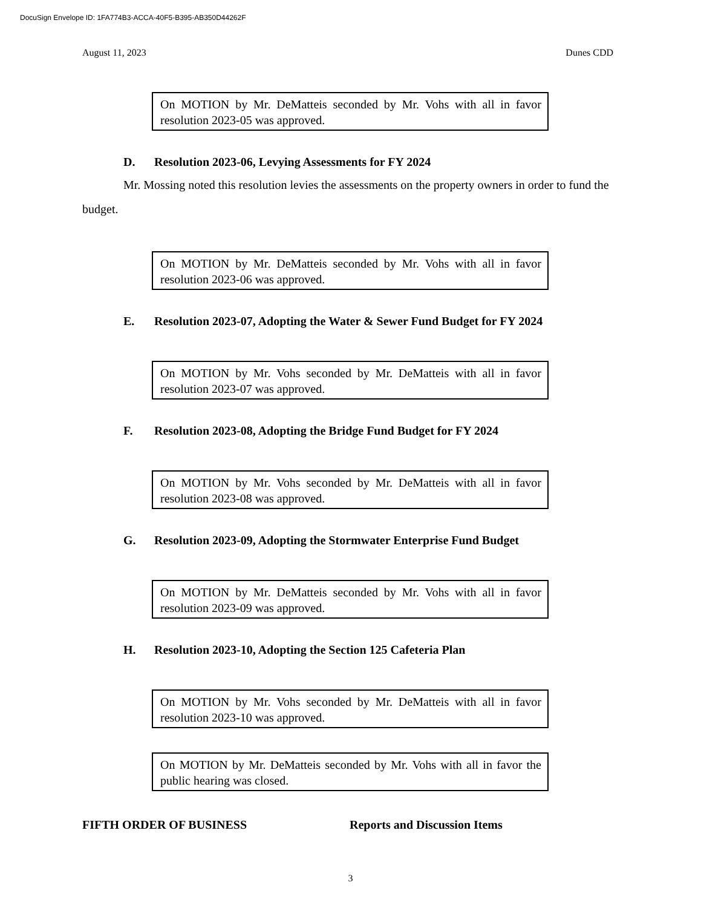DocuSign Envelope ID: 1FA774B3-ACCA-40F5-B395-AB350D44262F
August 11, 2023 Dunes CDD
On MOTION by Mr. DeMatteis seconded by Mr. Vohs with all in favor resolution 2023-05 was approved.
D. Resolution 2023-06, Levying Assessments for FY 2024
Mr. Mossing noted this resolution levies the assessments on the property owners in order to fund the budget.
On MOTION by Mr. DeMatteis seconded by Mr. Vohs with all in favor resolution 2023-06 was approved.
E. Resolution 2023-07, Adopting the Water & Sewer Fund Budget for FY 2024
On MOTION by Mr. Vohs seconded by Mr. DeMatteis with all in favor resolution 2023-07 was approved.
F. Resolution 2023-08, Adopting the Bridge Fund Budget for FY 2024
On MOTION by Mr. Vohs seconded by Mr. DeMatteis with all in favor resolution 2023-08 was approved.
G. Resolution 2023-09, Adopting the Stormwater Enterprise Fund Budget
On MOTION by Mr. DeMatteis seconded by Mr. Vohs with all in favor resolution 2023-09 was approved.
H. Resolution 2023-10, Adopting the Section 125 Cafeteria Plan
On MOTION by Mr. Vohs seconded by Mr. DeMatteis with all in favor resolution 2023-10 was approved.
On MOTION by Mr. DeMatteis seconded by Mr. Vohs with all in favor the public hearing was closed.
FIFTH ORDER OF BUSINESS Reports and Discussion Items
3